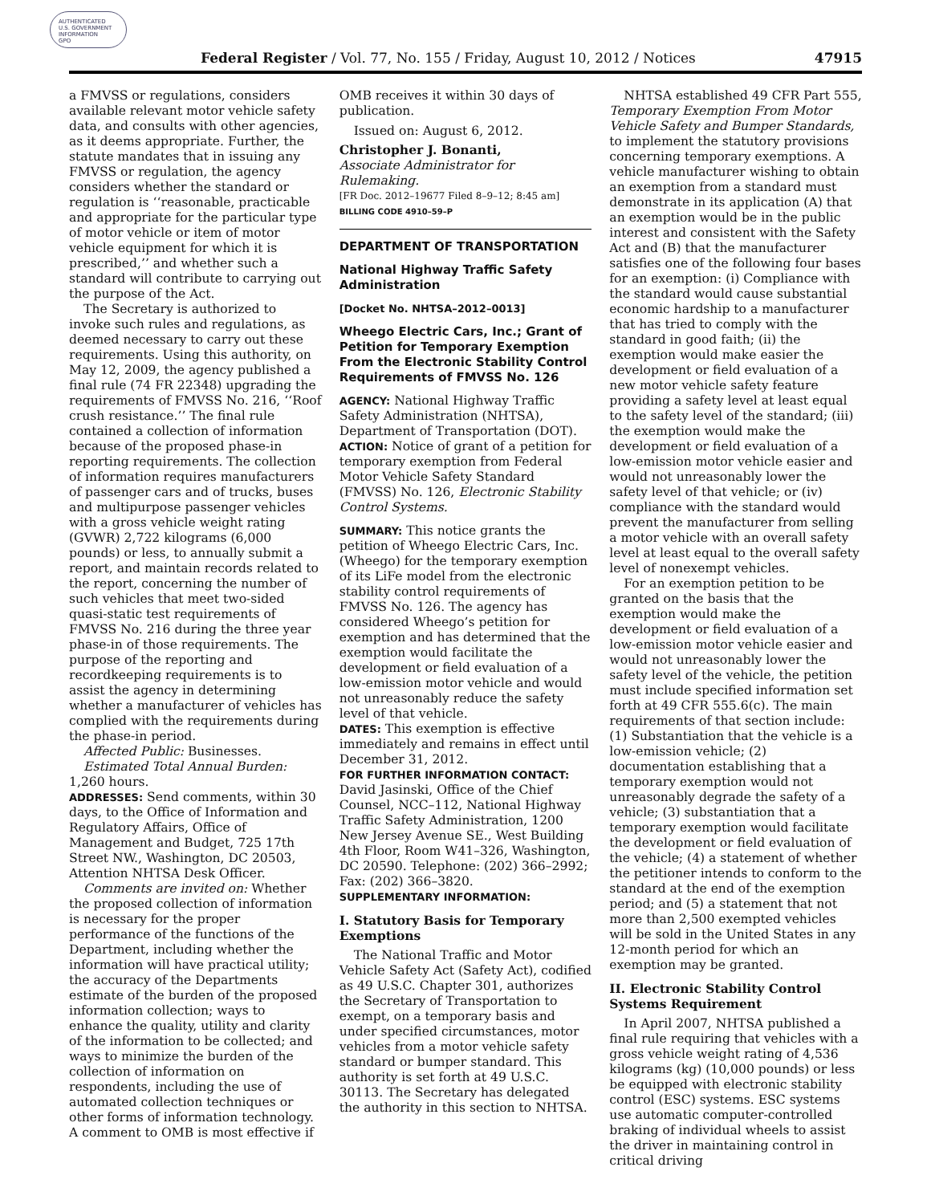AUTHENTICATED
U.S. GOVERNMENT
INFORMATION
GPO
Federal Register / Vol. 77, No. 155 / Friday, August 10, 2012 / Notices 47915
a FMVSS or regulations, considers available relevant motor vehicle safety data, and consults with other agencies, as it deems appropriate. Further, the statute mandates that in issuing any FMVSS or regulation, the agency considers whether the standard or regulation is ‘‘reasonable, practicable and appropriate for the particular type of motor vehicle or item of motor vehicle equipment for which it is prescribed,’’ and whether such a standard will contribute to carrying out the purpose of the Act.
The Secretary is authorized to invoke such rules and regulations, as deemed necessary to carry out these requirements. Using this authority, on May 12, 2009, the agency published a final rule (74 FR 22348) upgrading the requirements of FMVSS No. 216, ‘‘Roof crush resistance.’’ The final rule contained a collection of information because of the proposed phase-in reporting requirements. The collection of information requires manufacturers of passenger cars and of trucks, buses and multipurpose passenger vehicles with a gross vehicle weight rating (GVWR) 2,722 kilograms (6,000 pounds) or less, to annually submit a report, and maintain records related to the report, concerning the number of such vehicles that meet two-sided quasi-static test requirements of FMVSS No. 216 during the three year phase-in of those requirements. The purpose of the reporting and recordkeeping requirements is to assist the agency in determining whether a manufacturer of vehicles has complied with the requirements during the phase-in period.
Affected Public: Businesses.
Estimated Total Annual Burden: 1,260 hours.
ADDRESSES: Send comments, within 30 days, to the Office of Information and Regulatory Affairs, Office of Management and Budget, 725 17th Street NW., Washington, DC 20503, Attention NHTSA Desk Officer.
Comments are invited on: Whether the proposed collection of information is necessary for the proper performance of the functions of the Department, including whether the information will have practical utility; the accuracy of the Departments estimate of the burden of the proposed information collection; ways to enhance the quality, utility and clarity of the information to be collected; and ways to minimize the burden of the collection of information on respondents, including the use of automated collection techniques or other forms of information technology. A comment to OMB is most effective if
OMB receives it within 30 days of publication.
Issued on: August 6, 2012.
Christopher J. Bonanti,
Associate Administrator for Rulemaking.
[FR Doc. 2012–19677 Filed 8–9–12; 8:45 am]
BILLING CODE 4910–59–P
DEPARTMENT OF TRANSPORTATION
National Highway Traffic Safety Administration
[Docket No. NHTSA–2012–0013]
Wheego Electric Cars, Inc.; Grant of Petition for Temporary Exemption From the Electronic Stability Control Requirements of FMVSS No. 126
AGENCY: National Highway Traffic Safety Administration (NHTSA), Department of Transportation (DOT).
ACTION: Notice of grant of a petition for temporary exemption from Federal Motor Vehicle Safety Standard (FMVSS) No. 126, Electronic Stability Control Systems.
SUMMARY: This notice grants the petition of Wheego Electric Cars, Inc. (Wheego) for the temporary exemption of its LiFe model from the electronic stability control requirements of FMVSS No. 126. The agency has considered Wheego’s petition for exemption and has determined that the exemption would facilitate the development or field evaluation of a low-emission motor vehicle and would not unreasonably reduce the safety level of that vehicle.
DATES: This exemption is effective immediately and remains in effect until December 31, 2012.
FOR FURTHER INFORMATION CONTACT: David Jasinski, Office of the Chief Counsel, NCC–112, National Highway Traffic Safety Administration, 1200 New Jersey Avenue SE., West Building 4th Floor, Room W41–326, Washington, DC 20590. Telephone: (202) 366–2992; Fax: (202) 366–3820.
SUPPLEMENTARY INFORMATION:
I. Statutory Basis for Temporary Exemptions
The National Traffic and Motor Vehicle Safety Act (Safety Act), codified as 49 U.S.C. Chapter 301, authorizes the Secretary of Transportation to exempt, on a temporary basis and under specified circumstances, motor vehicles from a motor vehicle safety standard or bumper standard. This authority is set forth at 49 U.S.C. 30113. The Secretary has delegated the authority in this section to NHTSA.
NHTSA established 49 CFR Part 555, Temporary Exemption From Motor Vehicle Safety and Bumper Standards, to implement the statutory provisions concerning temporary exemptions. A vehicle manufacturer wishing to obtain an exemption from a standard must demonstrate in its application (A) that an exemption would be in the public interest and consistent with the Safety Act and (B) that the manufacturer satisfies one of the following four bases for an exemption: (i) Compliance with the standard would cause substantial economic hardship to a manufacturer that has tried to comply with the standard in good faith; (ii) the exemption would make easier the development or field evaluation of a new motor vehicle safety feature providing a safety level at least equal to the safety level of the standard; (iii) the exemption would make the development or field evaluation of a low-emission motor vehicle easier and would not unreasonably lower the safety level of that vehicle; or (iv) compliance with the standard would prevent the manufacturer from selling a motor vehicle with an overall safety level at least equal to the overall safety level of nonexempt vehicles.
For an exemption petition to be granted on the basis that the exemption would make the development or field evaluation of a low-emission motor vehicle easier and would not unreasonably lower the safety level of the vehicle, the petition must include specified information set forth at 49 CFR 555.6(c). The main requirements of that section include: (1) Substantiation that the vehicle is a low-emission vehicle; (2) documentation establishing that a temporary exemption would not unreasonably degrade the safety of a vehicle; (3) substantiation that a temporary exemption would facilitate the development or field evaluation of the vehicle; (4) a statement of whether the petitioner intends to conform to the standard at the end of the exemption period; and (5) a statement that not more than 2,500 exempted vehicles will be sold in the United States in any 12-month period for which an exemption may be granted.
II. Electronic Stability Control Systems Requirement
In April 2007, NHTSA published a final rule requiring that vehicles with a gross vehicle weight rating of 4,536 kilograms (kg) (10,000 pounds) or less be equipped with electronic stability control (ESC) systems. ESC systems use automatic computer-controlled braking of individual wheels to assist the driver in maintaining control in critical driving